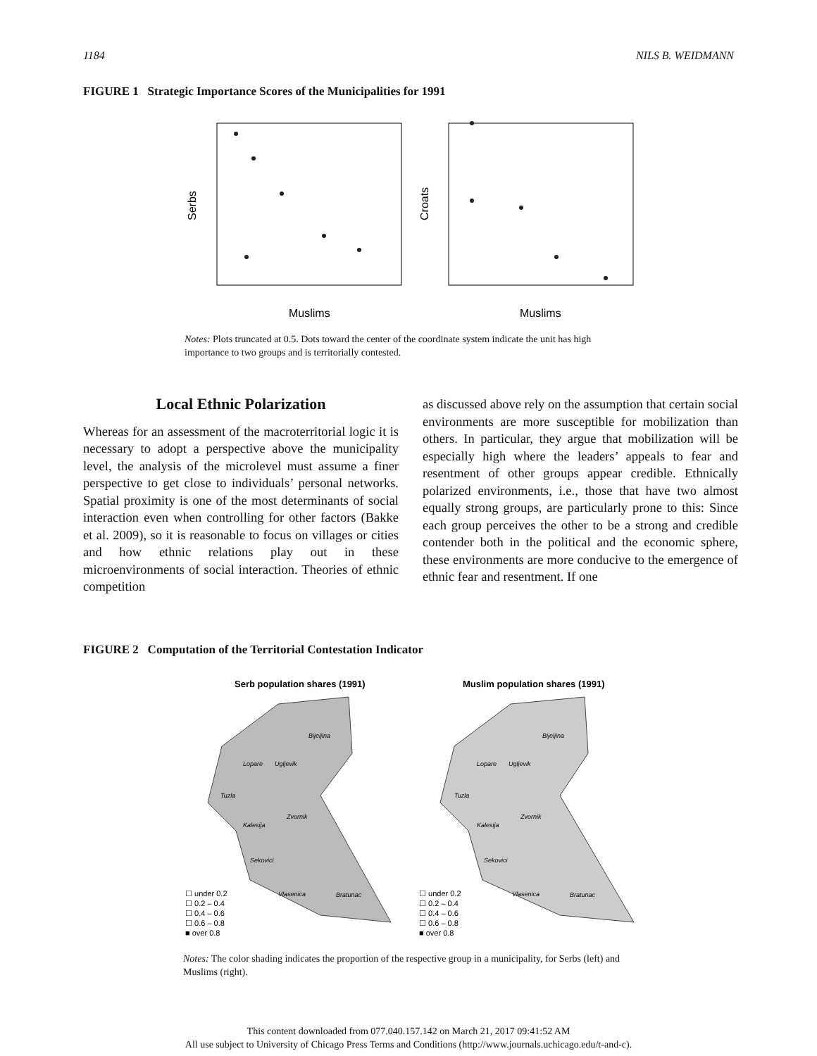1184 NILS B. WEIDMANN
FIGURE 1 Strategic Importance Scores of the Municipalities for 1991
Serbs
Croats
Muslims
Muslims
Notes: Plots truncated at 0.5. Dots toward the center of the coordinate system indicate the unit has high importance to two groups and is territorially contested.
Local Ethnic Polarization
Whereas for an assessment of the macroterritorial logic it is necessary to adopt a perspective above the municipality level, the analysis of the microlevel must assume a finer perspective to get close to individuals’ personal networks. Spatial proximity is one of the most determinants of social interaction even when controlling for other factors (Bakke et al. 2009), so it is reasonable to focus on villages or cities and how ethnic relations play out in these microenvironments of social interaction. Theories of ethnic competition
as discussed above rely on the assumption that certain social environments are more susceptible for mobilization than others. In particular, they argue that mobilization will be especially high where the leaders’ appeals to fear and resentment of other groups appear credible. Ethnically polarized environments, i.e., those that have two almost equally strong groups, are particularly prone to this: Since each group perceives the other to be a strong and credible contender both in the political and the economic sphere, these environments are more conducive to the emergence of ethnic fear and resentment. If one
FIGURE 2 Computation of the Territorial Contestation Indicator
Serb population shares (1991)
Muslim population shares (1991)
☐ under 0.2
☐ 0.2 – 0.4
☐ 0.4 – 0.6
☐ 0.6 – 0.8
■ over 0.8
☐ under 0.2
☐ 0.2 – 0.4
☐ 0.4 – 0.6
☐ 0.6 – 0.8
■ over 0.8
Bijeljina
Lopare
Ugljevik
Tuzla
Zvornik
Kalesija
Sekovici
Vlasenica
Bratunac
Bijeljina
Lopare
Ugljevik
Tuzla
Zvornik
Kalesija
Sekovici
Vlasenica
Bratunac
Notes: The color shading indicates the proportion of the respective group in a municipality, for Serbs (left) and Muslims (right).
This content downloaded from 077.040.157.142 on March 21, 2017 09:41:52 AM
All use subject to University of Chicago Press Terms and Conditions (http://www.journals.uchicago.edu/t-and-c).